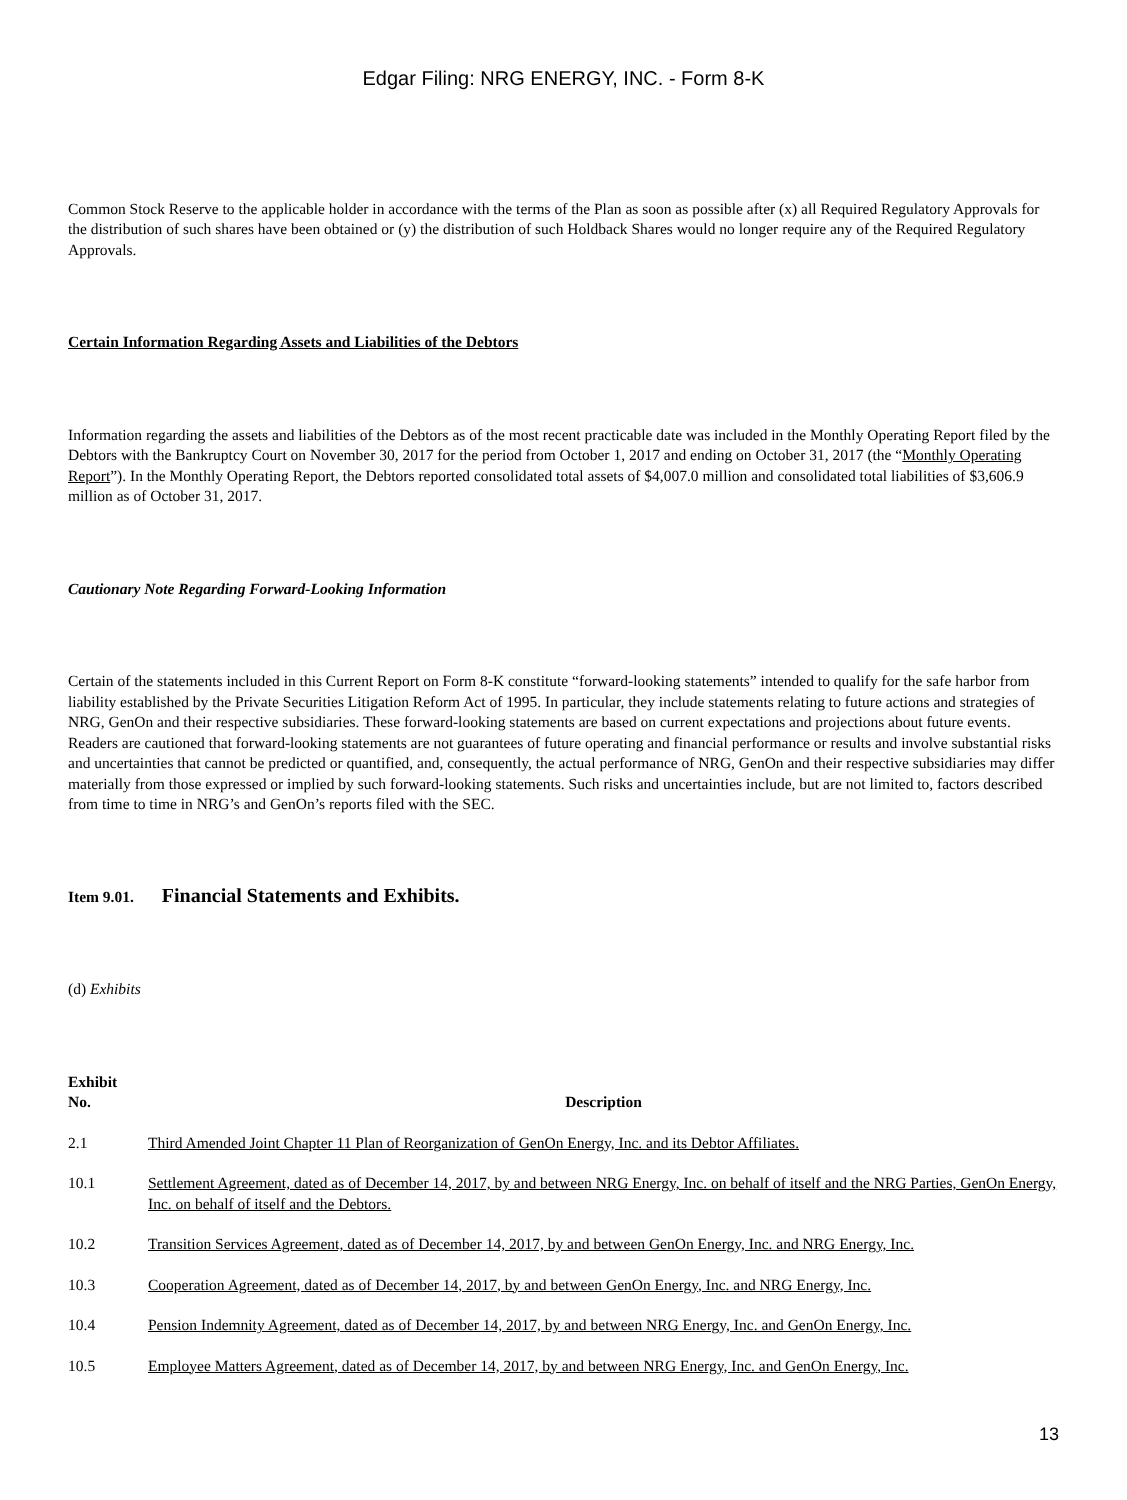Edgar Filing: NRG ENERGY, INC. - Form 8-K
Common Stock Reserve to the applicable holder in accordance with the terms of the Plan as soon as possible after (x) all Required Regulatory Approvals for the distribution of such shares have been obtained or (y) the distribution of such Holdback Shares would no longer require any of the Required Regulatory Approvals.
Certain Information Regarding Assets and Liabilities of the Debtors
Information regarding the assets and liabilities of the Debtors as of the most recent practicable date was included in the Monthly Operating Report filed by the Debtors with the Bankruptcy Court on November 30, 2017 for the period from October 1, 2017 and ending on October 31, 2017 (the “Monthly Operating Report”). In the Monthly Operating Report, the Debtors reported consolidated total assets of $4,007.0 million and consolidated total liabilities of $3,606.9 million as of October 31, 2017.
Cautionary Note Regarding Forward-Looking Information
Certain of the statements included in this Current Report on Form 8-K constitute “forward-looking statements” intended to qualify for the safe harbor from liability established by the Private Securities Litigation Reform Act of 1995. In particular, they include statements relating to future actions and strategies of NRG, GenOn and their respective subsidiaries. These forward-looking statements are based on current expectations and projections about future events. Readers are cautioned that forward-looking statements are not guarantees of future operating and financial performance or results and involve substantial risks and uncertainties that cannot be predicted or quantified, and, consequently, the actual performance of NRG, GenOn and their respective subsidiaries may differ materially from those expressed or implied by such forward-looking statements. Such risks and uncertainties include, but are not limited to, factors described from time to time in NRG’s and GenOn’s reports filed with the SEC.
Item 9.01. Financial Statements and Exhibits.
(d) Exhibits
| Exhibit No. | Description |
| --- | --- |
| 2.1 | Third Amended Joint Chapter 11 Plan of Reorganization of GenOn Energy, Inc. and its Debtor Affiliates. |
| 10.1 | Settlement Agreement, dated as of December 14, 2017, by and between NRG Energy, Inc. on behalf of itself and the NRG Parties, GenOn Energy, Inc. on behalf of itself and the Debtors. |
| 10.2 | Transition Services Agreement, dated as of December 14, 2017, by and between GenOn Energy, Inc. and NRG Energy, Inc. |
| 10.3 | Cooperation Agreement, dated as of December 14, 2017, by and between GenOn Energy, Inc. and NRG Energy, Inc. |
| 10.4 | Pension Indemnity Agreement, dated as of December 14, 2017, by and between NRG Energy, Inc. and GenOn Energy, Inc. |
| 10.5 | Employee Matters Agreement, dated as of December 14, 2017, by and between NRG Energy, Inc. and GenOn Energy, Inc. |
13